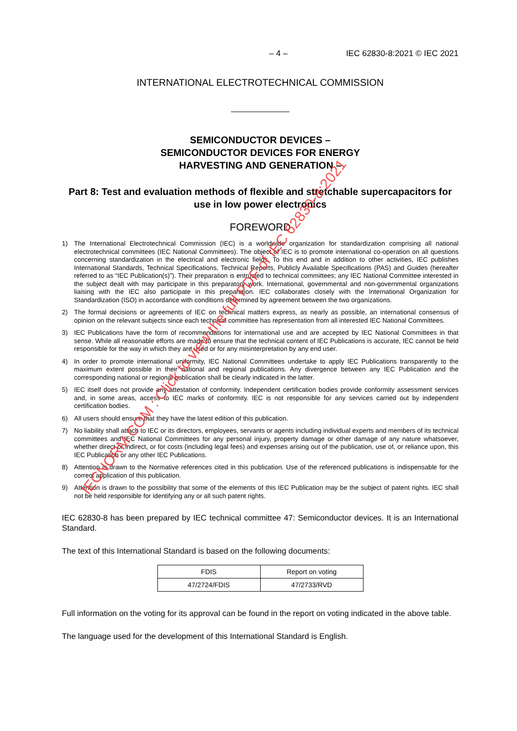– 4 – IEC 62830-8:2021 © IEC 2021
INTERNATIONAL ELECTROTECHNICAL COMMISSION
SEMICONDUCTOR DEVICES –
SEMICONDUCTOR DEVICES FOR ENERGY
HARVESTING AND GENERATION –
Part 8: Test and evaluation methods of flexible and stretchable supercapacitors for use in low power electronics
FOREWORD
1) The International Electrotechnical Commission (IEC) is a worldwide organization for standardization comprising all national electrotechnical committees (IEC National Committees). The object of IEC is to promote international co-operation on all questions concerning standardization in the electrical and electronic fields. To this end and in addition to other activities, IEC publishes International Standards, Technical Specifications, Technical Reports, Publicly Available Specifications (PAS) and Guides (hereafter referred to as “IEC Publication(s)”). Their preparation is entrusted to technical committees; any IEC National Committee interested in the subject dealt with may participate in this preparatory work. International, governmental and non-governmental organizations liaising with the IEC also participate in this preparation. IEC collaborates closely with the International Organization for Standardization (ISO) in accordance with conditions determined by agreement between the two organizations.
2) The formal decisions or agreements of IEC on technical matters express, as nearly as possible, an international consensus of opinion on the relevant subjects since each technical committee has representation from all interested IEC National Committees.
3) IEC Publications have the form of recommendations for international use and are accepted by IEC National Committees in that sense. While all reasonable efforts are made to ensure that the technical content of IEC Publications is accurate, IEC cannot be held responsible for the way in which they are used or for any misinterpretation by any end user.
4) In order to promote international uniformity, IEC National Committees undertake to apply IEC Publications transparently to the maximum extent possible in their national and regional publications. Any divergence between any IEC Publication and the corresponding national or regional publication shall be clearly indicated in the latter.
5) IEC itself does not provide any attestation of conformity. Independent certification bodies provide conformity assessment services and, in some areas, access to IEC marks of conformity. IEC is not responsible for any services carried out by independent certification bodies.
6) All users should ensure that they have the latest edition of this publication.
7) No liability shall attach to IEC or its directors, employees, servants or agents including individual experts and members of its technical committees and IEC National Committees for any personal injury, property damage or other damage of any nature whatsoever, whether direct or indirect, or for costs (including legal fees) and expenses arising out of the publication, use of, or reliance upon, this IEC Publication or any other IEC Publications.
8) Attention is drawn to the Normative references cited in this publication. Use of the referenced publications is indispensable for the correct application of this publication.
9) Attention is drawn to the possibility that some of the elements of this IEC Publication may be the subject of patent rights. IEC shall not be held responsible for identifying any or all such patent rights.
IEC 62830-8 has been prepared by IEC technical committee 47: Semiconductor devices. It is an International Standard.
The text of this International Standard is based on the following documents:
| FDIS | Report on voting |
| --- | --- |
| 47/2724/FDIS | 47/2733/RVD |
Full information on the voting for its approval can be found in the report on voting indicated in the above table.
The language used for the development of this International Standard is English.
IECNORM.COM : Click to view the full PDF of IEC 62830-8:2021